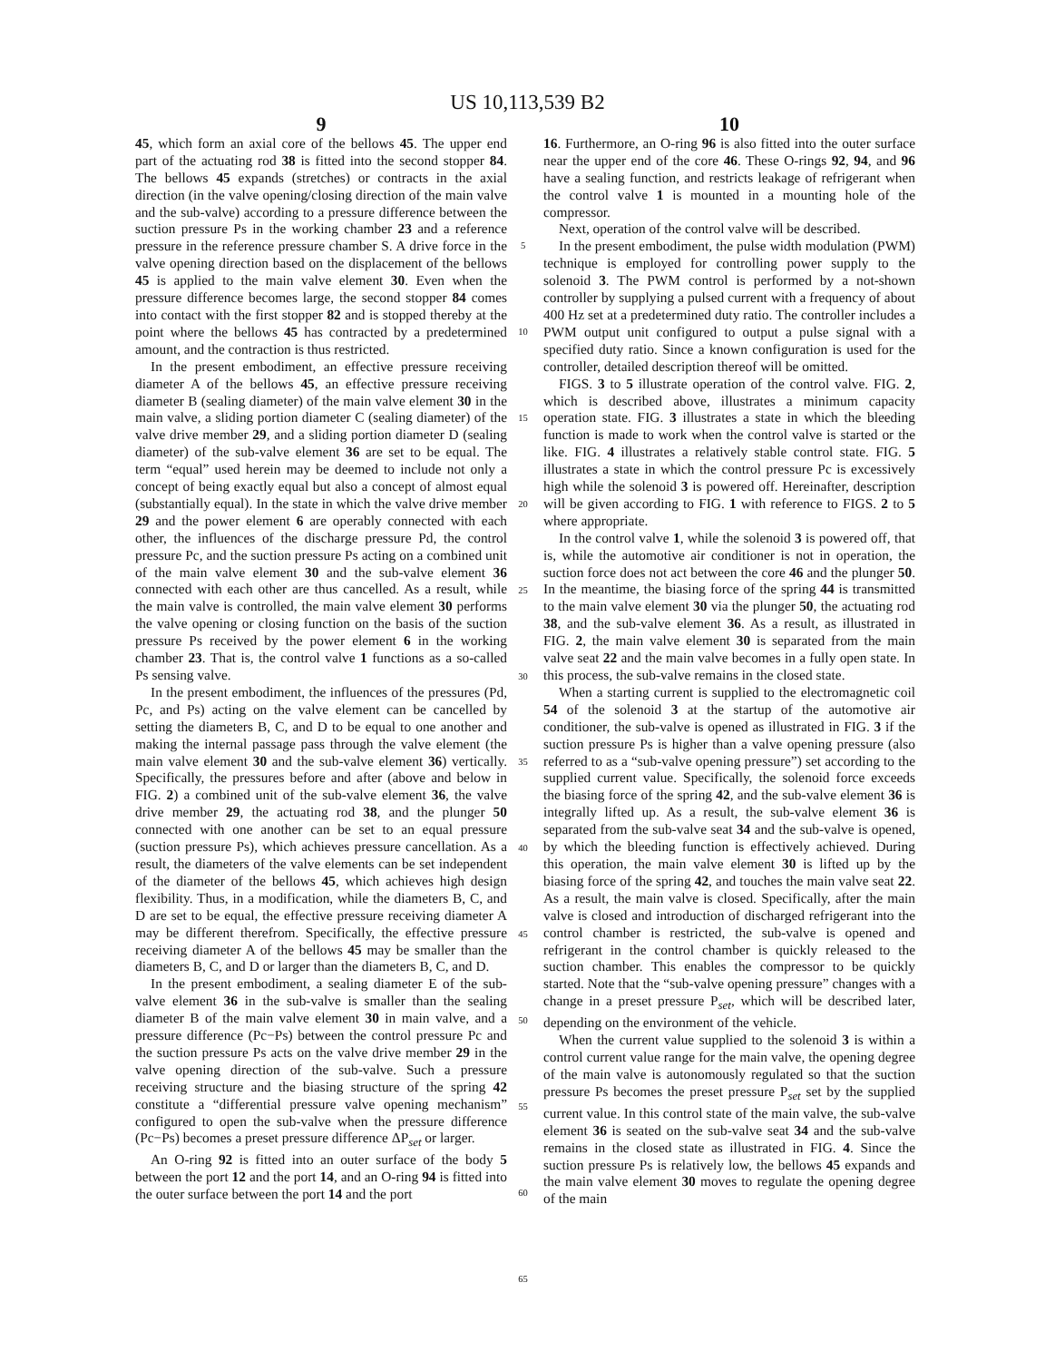US 10,113,539 B2
9
45, which form an axial core of the bellows 45. The upper end part of the actuating rod 38 is fitted into the second stopper 84. The bellows 45 expands (stretches) or contracts in the axial direction (in the valve opening/closing direction of the main valve and the sub-valve) according to a pressure difference between the suction pressure Ps in the working chamber 23 and a reference pressure in the reference pressure chamber S. A drive force in the valve opening direction based on the displacement of the bellows 45 is applied to the main valve element 30. Even when the pressure difference becomes large, the second stopper 84 comes into contact with the first stopper 82 and is stopped thereby at the point where the bellows 45 has contracted by a predetermined amount, and the contraction is thus restricted.
In the present embodiment, an effective pressure receiving diameter A of the bellows 45, an effective pressure receiving diameter B (sealing diameter) of the main valve element 30 in the main valve, a sliding portion diameter C (sealing diameter) of the valve drive member 29, and a sliding portion diameter D (sealing diameter) of the sub-valve element 36 are set to be equal. The term “equal” used herein may be deemed to include not only a concept of being exactly equal but also a concept of almost equal (substantially equal). In the state in which the valve drive member 29 and the power element 6 are operably connected with each other, the influences of the discharge pressure Pd, the control pressure Pc, and the suction pressure Ps acting on a combined unit of the main valve element 30 and the sub-valve element 36 connected with each other are thus cancelled. As a result, while the main valve is controlled, the main valve element 30 performs the valve opening or closing function on the basis of the suction pressure Ps received by the power element 6 in the working chamber 23. That is, the control valve 1 functions as a so-called Ps sensing valve.
In the present embodiment, the influences of the pressures (Pd, Pc, and Ps) acting on the valve element can be cancelled by setting the diameters B, C, and D to be equal to one another and making the internal passage pass through the valve element (the main valve element 30 and the sub-valve element 36) vertically. Specifically, the pressures before and after (above and below in FIG. 2) a combined unit of the sub-valve element 36, the valve drive member 29, the actuating rod 38, and the plunger 50 connected with one another can be set to an equal pressure (suction pressure Ps), which achieves pressure cancellation. As a result, the diameters of the valve elements can be set independent of the diameter of the bellows 45, which achieves high design flexibility. Thus, in a modification, while the diameters B, C, and D are set to be equal, the effective pressure receiving diameter A may be different therefrom. Specifically, the effective pressure receiving diameter A of the bellows 45 may be smaller than the diameters B, C, and D or larger than the diameters B, C, and D.
In the present embodiment, a sealing diameter E of the sub-valve element 36 in the sub-valve is smaller than the sealing diameter B of the main valve element 30 in main valve, and a pressure difference (Pc−Ps) between the control pressure Pc and the suction pressure Ps acts on the valve drive member 29 in the valve opening direction of the sub-valve. Such a pressure receiving structure and the biasing structure of the spring 42 constitute a “differential pressure valve opening mechanism” configured to open the sub-valve when the pressure difference (Pc−Ps) becomes a preset pressure difference ΔP<sub>set</sub> or larger.
An O-ring 92 is fitted into an outer surface of the body 5 between the port 12 and the port 14, and an O-ring 94 is fitted into the outer surface between the port 14 and the port
5
10
15
20
25
30
35
40
45
50
55
60
65
10
16. Furthermore, an O-ring 96 is also fitted into the outer surface near the upper end of the core 46. These O-rings 92, 94, and 96 have a sealing function, and restricts leakage of refrigerant when the control valve 1 is mounted in a mounting hole of the compressor.
Next, operation of the control valve will be described.
In the present embodiment, the pulse width modulation (PWM) technique is employed for controlling power supply to the solenoid 3. The PWM control is performed by a not-shown controller by supplying a pulsed current with a frequency of about 400 Hz set at a predetermined duty ratio. The controller includes a PWM output unit configured to output a pulse signal with a specified duty ratio. Since a known configuration is used for the controller, detailed description thereof will be omitted.
FIGS. 3 to 5 illustrate operation of the control valve. FIG. 2, which is described above, illustrates a minimum capacity operation state. FIG. 3 illustrates a state in which the bleeding function is made to work when the control valve is started or the like. FIG. 4 illustrates a relatively stable control state. FIG. 5 illustrates a state in which the control pressure Pc is excessively high while the solenoid 3 is powered off. Hereinafter, description will be given according to FIG. 1 with reference to FIGS. 2 to 5 where appropriate.
In the control valve 1, while the solenoid 3 is powered off, that is, while the automotive air conditioner is not in operation, the suction force does not act between the core 46 and the plunger 50. In the meantime, the biasing force of the spring 44 is transmitted to the main valve element 30 via the plunger 50, the actuating rod 38, and the sub-valve element 36. As a result, as illustrated in FIG. 2, the main valve element 30 is separated from the main valve seat 22 and the main valve becomes in a fully open state. In this process, the sub-valve remains in the closed state.
When a starting current is supplied to the electromagnetic coil 54 of the solenoid 3 at the startup of the automotive air conditioner, the sub-valve is opened as illustrated in FIG. 3 if the suction pressure Ps is higher than a valve opening pressure (also referred to as a “sub-valve opening pressure”) set according to the supplied current value. Specifically, the solenoid force exceeds the biasing force of the spring 42, and the sub-valve element 36 is integrally lifted up. As a result, the sub-valve element 36 is separated from the sub-valve seat 34 and the sub-valve is opened, by which the bleeding function is effectively achieved. During this operation, the main valve element 30 is lifted up by the biasing force of the spring 42, and touches the main valve seat 22. As a result, the main valve is closed. Specifically, after the main valve is closed and introduction of discharged refrigerant into the control chamber is restricted, the sub-valve is opened and refrigerant in the control chamber is quickly released to the suction chamber. This enables the compressor to be quickly started. Note that the “sub-valve opening pressure” changes with a change in a preset pressure P<sub>set</sub>, which will be described later, depending on the environment of the vehicle.
When the current value supplied to the solenoid 3 is within a control current value range for the main valve, the opening degree of the main valve is autonomously regulated so that the suction pressure Ps becomes the preset pressure P<sub>set</sub> set by the supplied current value. In this control state of the main valve, the sub-valve element 36 is seated on the sub-valve seat 34 and the sub-valve remains in the closed state as illustrated in FIG. 4. Since the suction pressure Ps is relatively low, the bellows 45 expands and the main valve element 30 moves to regulate the opening degree of the main